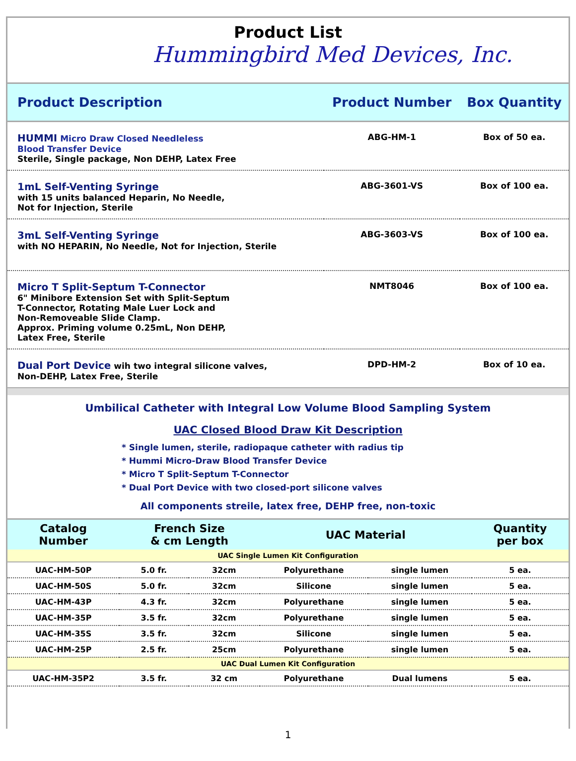Product List
Hummingbird Med Devices, Inc.
| Product Description | Product Number | Box Quantity |
| --- | --- | --- |
| HUMMI Micro Draw Closed Needleless Blood Transfer Device Sterile, Single package, Non DEHP, Latex Free | ABG-HM-1 | Box of 50 ea. |
| 1mL Self-Venting Syringe with 15 units balanced Heparin, No Needle, Not for Injection, Sterile | ABG-3601-VS | Box of 100 ea. |
| 3mL Self-Venting Syringe with NO HEPARIN, No Needle, Not for Injection, Sterile | ABG-3603-VS | Box of 100 ea. |
| Micro T Split-Septum T-Connector 6" Minibore Extension Set with Split-Septum T-Connector, Rotating Male Luer Lock and Non-Removeable Slide Clamp. Approx. Priming volume 0.25mL, Non DEHP, Latex Free, Sterile | NMT8046 | Box of 100 ea. |
| Dual Port Device wih two integral silicone valves, Non-DEHP, Latex Free, Sterile | DPD-HM-2 | Box of 10 ea. |
Umbilical Catheter with Integral Low Volume Blood Sampling System
UAC Closed Blood Draw Kit Description
* Single lumen, sterile, radiopaque catheter with radius tip
* Hummi Micro-Draw Blood Transfer Device
* Micro T Split-Septum T-Connector
* Dual Port Device with two closed-port silicone valves
All components streile, latex free, DEHP free, non-toxic
| Catalog Number | French Size & cm Length | | UAC Material | | Quantity per box |
| --- | --- | --- | --- | --- | --- |
| UAC Single Lumen Kit Configuration | | | | | |
| UAC-HM-50P | 5.0 fr. | 32cm | Polyurethane | single lumen | 5 ea. |
| UAC-HM-50S | 5.0 fr. | 32cm | Silicone | single lumen | 5 ea. |
| UAC-HM-43P | 4.3 fr. | 32cm | Polyurethane | single lumen | 5 ea. |
| UAC-HM-35P | 3.5 fr. | 32cm | Polyurethane | single lumen | 5 ea. |
| UAC-HM-35S | 3.5 fr. | 32cm | Silicone | single lumen | 5 ea. |
| UAC-HM-25P | 2.5 fr. | 25cm | Polyurethane | single lumen | 5 ea. |
| UAC Dual Lumen Kit Configuration | | | | | |
| UAC-HM-35P2 | 3.5 fr. | 32 cm | Polyurethane | Dual lumens | 5 ea. |
1